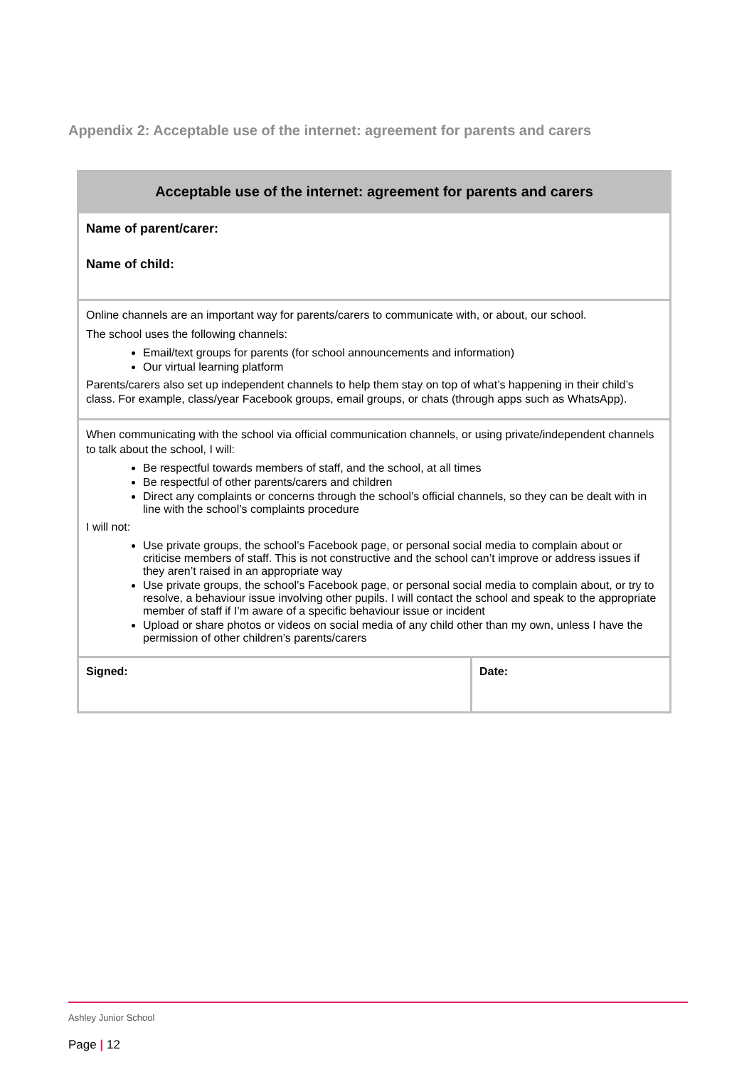Appendix 2: Acceptable use of the internet: agreement for parents and carers
| Acceptable use of the internet: agreement for parents and carers | |
| --- | --- |
| Name of parent/carer: Name of child: | |
| Online channels are an important way for parents/carers to communicate with, or about, our school. The school uses the following channels: Email/text groups for parents (for school announcements and information) Our virtual learning platform Parents/carers also set up independent channels to help them stay on top of what’s happening in their child’s class. For example, class/year Facebook groups, email groups, or chats (through apps such as WhatsApp). | |
| When communicating with the school via official communication channels, or using private/independent channels to talk about the school, I will: Be respectful towards members of staff, and the school, at all times Be respectful of other parents/carers and children Direct any complaints or concerns through the school’s official channels, so they can be dealt with in line with the school’s complaints procedure I will not: Use private groups, the school’s Facebook page, or personal social media to complain about or criticise members of staff. This is not constructive and the school can’t improve or address issues if they aren’t raised in an appropriate way Use private groups, the school’s Facebook page, or personal social media to complain about, or try to resolve, a behaviour issue involving other pupils. I will contact the school and speak to the appropriate member of staff if I’m aware of a specific behaviour issue or incident Upload or share photos or videos on social media of any child other than my own, unless I have the permission of other children’s parents/carers | |
| Signed: | Date: |
Ashley Junior School
Page | 12